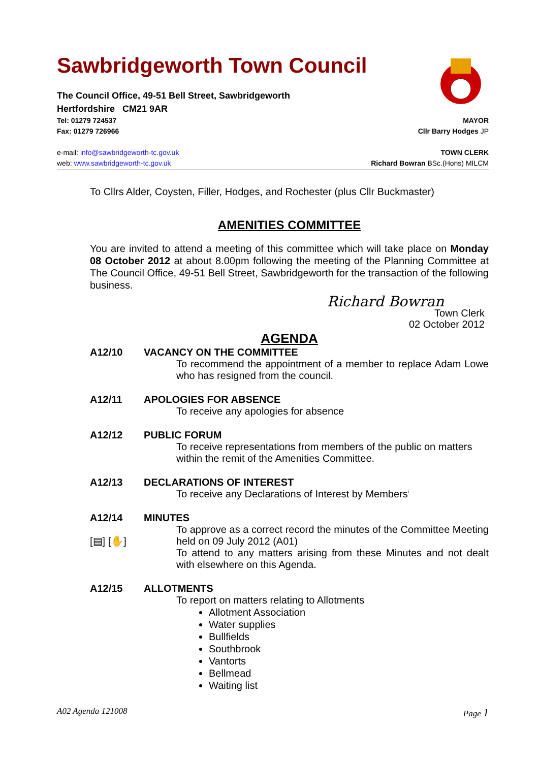Sawbridgeworth Town Council
The Council Office, 49-51 Bell Street, Sawbridgeworth
Hertfordshire CM21 9AR
Tel: 01279 724537 MAYOR
Fax: 01279 726966 Cllr Barry Hodges JP
e-mail: info@sawbridgeworth-tc.gov.uk TOWN CLERK
web: www.sawbridgeworth-tc.gov.uk Richard Bowran BSc.(Hons) MILCM
To Cllrs Alder, Coysten, Filler, Hodges, and Rochester (plus Cllr Buckmaster)
AMENITIES COMMITTEE
You are invited to attend a meeting of this committee which will take place on Monday 08 October 2012 at about 8.00pm following the meeting of the Planning Committee at The Council Office, 49-51 Bell Street, Sawbridgeworth for the transaction of the following business.
Richard Bowran
Town Clerk
02 October 2012
AGENDA
A12/10 VACANCY ON THE COMMITTEE
To recommend the appointment of a member to replace Adam Lowe who has resigned from the council.
A12/11 APOLOGIES FOR ABSENCE
To receive any apologies for absence
A12/12 PUBLIC FORUM
To receive representations from members of the public on matters within the remit of the Amenities Committee.
A12/13 DECLARATIONS OF INTEREST
To receive any Declarations of Interest by Members<sup>i</sup>
A12/14 MINUTES
[▤] [✋] To approve as a correct record the minutes of the Committee Meeting held on 09 July 2012 (A01)
To attend to any matters arising from these Minutes and not dealt with elsewhere on this Agenda.
A12/15 ALLOTMENTS
To report on matters relating to Allotments
Allotment Association
Water supplies
Bullfields
Southbrook
Vantorts
Bellmead
Waiting list
A02 Agenda 121008 Page 1